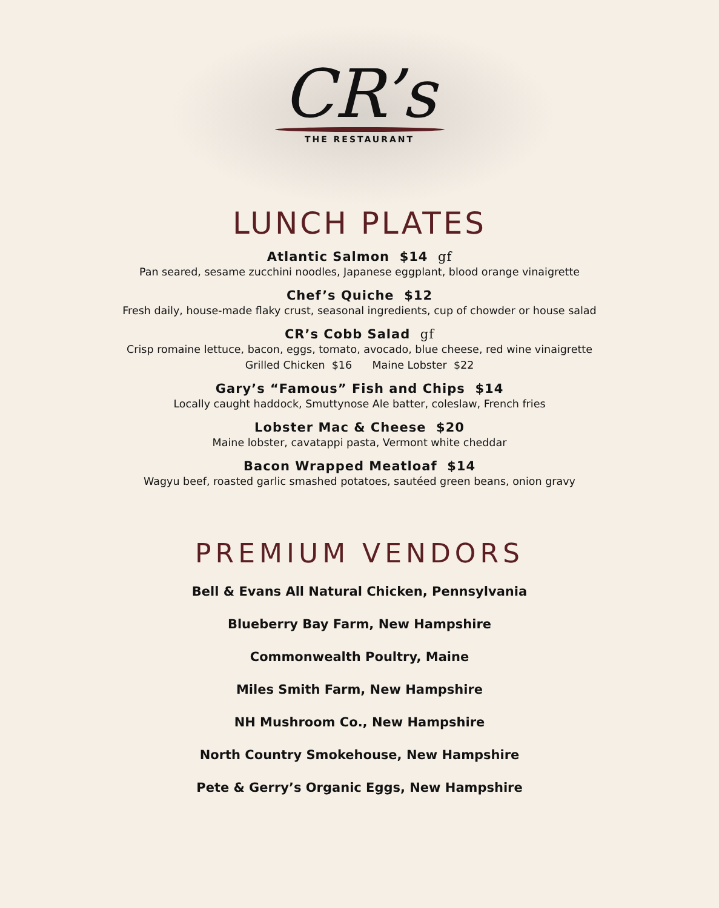CR’s
THE RESTAURANT
LUNCH PLATES
Atlantic Salmon $14 gf
Pan seared, sesame zucchini noodles, Japanese eggplant, blood orange vinaigrette
Chef’s Quiche $12
Fresh daily, house-made flaky crust, seasonal ingredients, cup of chowder or house salad
CR’s Cobb Salad gf
Crisp romaine lettuce, bacon, eggs, tomato, avocado, blue cheese, red wine vinaigrette
Grilled Chicken $16 Maine Lobster $22
Gary’s “Famous” Fish and Chips $14
Locally caught haddock, Smuttynose Ale batter, coleslaw, French fries
Lobster Mac & Cheese $20
Maine lobster, cavatappi pasta, Vermont white cheddar
Bacon Wrapped Meatloaf $14
Wagyu beef, roasted garlic smashed potatoes, sautéed green beans, onion gravy
PREMIUM VENDORS
Bell & Evans All Natural Chicken, Pennsylvania
Blueberry Bay Farm, New Hampshire
Commonwealth Poultry, Maine
Miles Smith Farm, New Hampshire
NH Mushroom Co., New Hampshire
North Country Smokehouse, New Hampshire
Pete & Gerry’s Organic Eggs, New Hampshire